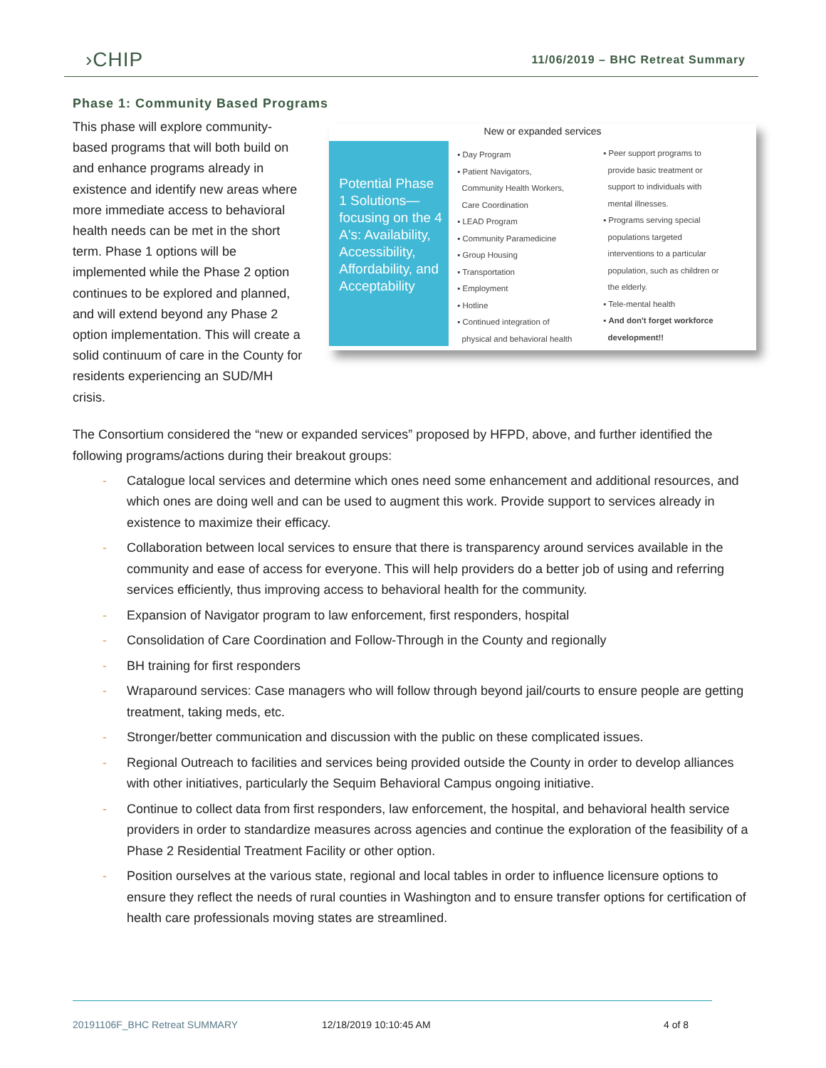›CHIP
11/06/2019 – BHC Retreat Summary
Phase 1: Community Based Programs
This phase will explore community-based programs that will both build on and enhance programs already in existence and identify new areas where more immediate access to behavioral health needs can be met in the short term. Phase 1 options will be implemented while the Phase 2 option continues to be explored and planned, and will extend beyond any Phase 2 option implementation. This will create a solid continuum of care in the County for residents experiencing an SUD/MH crisis.
New or expanded services
Potential Phase 1 Solutions—focusing on the 4 A's: Availability, Accessibility, Affordability, and Acceptability
▪ Day Program
▪ Patient Navigators,
Community Health Workers,
Care Coordination
▪ LEAD Program
▪ Community Paramedicine
▪ Group Housing
▪ Transportation
▪ Employment
▪ Hotline
▪ Continued integration of
physical and behavioral health
▪ Peer support programs to
provide basic treatment or
support to individuals with
mental illnesses.
▪ Programs serving special
populations targeted
interventions to a particular
population, such as children or
the elderly.
▪ Tele-mental health
▪ And don't forget workforce
development!!
The Consortium considered the “new or expanded services” proposed by HFPD, above, and further identified the following programs/actions during their breakout groups:
- Catalogue local services and determine which ones need some enhancement and additional resources, and which ones are doing well and can be used to augment this work. Provide support to services already in existence to maximize their efficacy.
- Collaboration between local services to ensure that there is transparency around services available in the community and ease of access for everyone. This will help providers do a better job of using and referring services efficiently, thus improving access to behavioral health for the community.
- Expansion of Navigator program to law enforcement, first responders, hospital
- Consolidation of Care Coordination and Follow-Through in the County and regionally
- BH training for first responders
- Wraparound services: Case managers who will follow through beyond jail/courts to ensure people are getting treatment, taking meds, etc.
- Stronger/better communication and discussion with the public on these complicated issues.
- Regional Outreach to facilities and services being provided outside the County in order to develop alliances with other initiatives, particularly the Sequim Behavioral Campus ongoing initiative.
- Continue to collect data from first responders, law enforcement, the hospital, and behavioral health service providers in order to standardize measures across agencies and continue the exploration of the feasibility of a Phase 2 Residential Treatment Facility or other option.
- Position ourselves at the various state, regional and local tables in order to influence licensure options to ensure they reflect the needs of rural counties in Washington and to ensure transfer options for certification of health care professionals moving states are streamlined.
20191106F_BHC Retreat SUMMARY 12/18/2019 10:10:45 AM 4 of 8